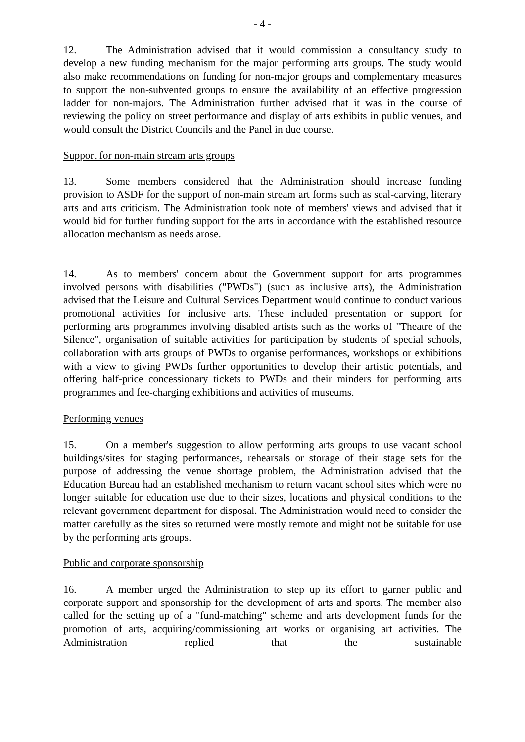- 4 -
12. The Administration advised that it would commission a consultancy study to develop a new funding mechanism for the major performing arts groups. The study would also make recommendations on funding for non-major groups and complementary measures to support the non-subvented groups to ensure the availability of an effective progression ladder for non-majors. The Administration further advised that it was in the course of reviewing the policy on street performance and display of arts exhibits in public venues, and would consult the District Councils and the Panel in due course.
Support for non-main stream arts groups
13. Some members considered that the Administration should increase funding provision to ASDF for the support of non-main stream art forms such as seal-carving, literary arts and arts criticism. The Administration took note of members' views and advised that it would bid for further funding support for the arts in accordance with the established resource allocation mechanism as needs arose.
14. As to members' concern about the Government support for arts programmes involved persons with disabilities ("PWDs") (such as inclusive arts), the Administration advised that the Leisure and Cultural Services Department would continue to conduct various promotional activities for inclusive arts. These included presentation or support for performing arts programmes involving disabled artists such as the works of "Theatre of the Silence", organisation of suitable activities for participation by students of special schools, collaboration with arts groups of PWDs to organise performances, workshops or exhibitions with a view to giving PWDs further opportunities to develop their artistic potentials, and offering half-price concessionary tickets to PWDs and their minders for performing arts programmes and fee-charging exhibitions and activities of museums.
Performing venues
15. On a member's suggestion to allow performing arts groups to use vacant school buildings/sites for staging performances, rehearsals or storage of their stage sets for the purpose of addressing the venue shortage problem, the Administration advised that the Education Bureau had an established mechanism to return vacant school sites which were no longer suitable for education use due to their sizes, locations and physical conditions to the relevant government department for disposal. The Administration would need to consider the matter carefully as the sites so returned were mostly remote and might not be suitable for use by the performing arts groups.
Public and corporate sponsorship
16. A member urged the Administration to step up its effort to garner public and corporate support and sponsorship for the development of arts and sports. The member also called for the setting up of a "fund-matching" scheme and arts development funds for the promotion of arts, acquiring/commissioning art works or organising art activities. The Administration replied that the sustainable